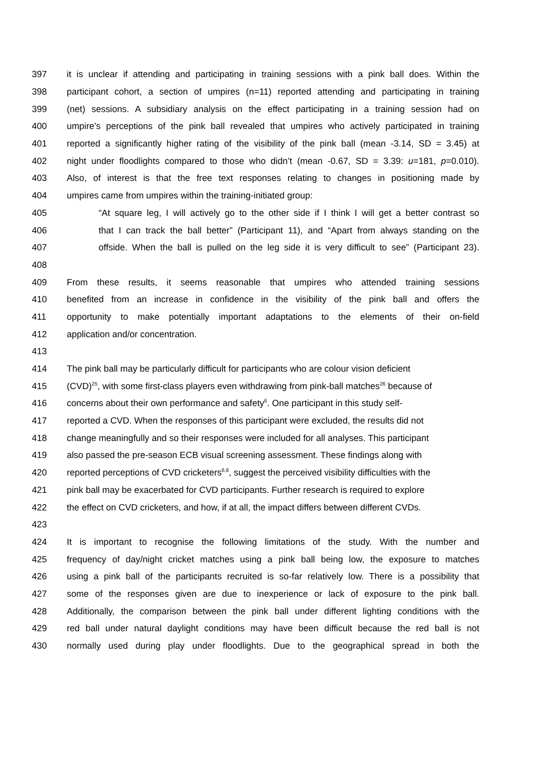397 it is unclear if attending and participating in training sessions with a pink ball does. Within the
398 participant cohort, a section of umpires (n=11) reported attending and participating in training
399 (net) sessions. A subsidiary analysis on the effect participating in a training session had on
400 umpire’s perceptions of the pink ball revealed that umpires who actively participated in training
401 reported a significantly higher rating of the visibility of the pink ball (mean -3.14, SD = 3.45) at
402 night under floodlights compared to those who didn’t (mean -0.67, SD = 3.39: u=181, p=0.010).
403 Also, of interest is that the free text responses relating to changes in positioning made by
404 umpires came from umpires within the training-initiated group:
405 “At square leg, I will actively go to the other side if I think I will get a better contrast so
406 that I can track the ball better” (Participant 11), and “Apart from always standing on the
407 offside. When the ball is pulled on the leg side it is very difficult to see” (Participant 23).
408
409 From these results, it seems reasonable that umpires who attended training sessions
410 benefited from an increase in confidence in the visibility of the pink ball and offers the
411 opportunity to make potentially important adaptations to the elements of their on-field
412 application and/or concentration.
413
414 The pink ball may be particularly difficult for participants who are colour vision deficient
415 (CVD)<sup>25</sup>, with some first-class players even withdrawing from pink-ball matches<sup>26</sup> because of
416 concerns about their own performance and safety<sup>6</sup>. One participant in this study self-
417 reported a CVD. When the responses of this participant were excluded, the results did not
418 change meaningfully and so their responses were included for all analyses. This participant
419 also passed the pre-season ECB visual screening assessment. These findings along with
420 reported perceptions of CVD cricketers<sup>6,8</sup>, suggest the perceived visibility difficulties with the
421 pink ball may be exacerbated for CVD participants. Further research is required to explore
422 the effect on CVD cricketers, and how, if at all, the impact differs between different CVDs.
423
424 It is important to recognise the following limitations of the study. With the number and
425 frequency of day/night cricket matches using a pink ball being low, the exposure to matches
426 using a pink ball of the participants recruited is so-far relatively low. There is a possibility that
427 some of the responses given are due to inexperience or lack of exposure to the pink ball.
428 Additionally, the comparison between the pink ball under different lighting conditions with the
429 red ball under natural daylight conditions may have been difficult because the red ball is not
430 normally used during play under floodlights. Due to the geographical spread in both the